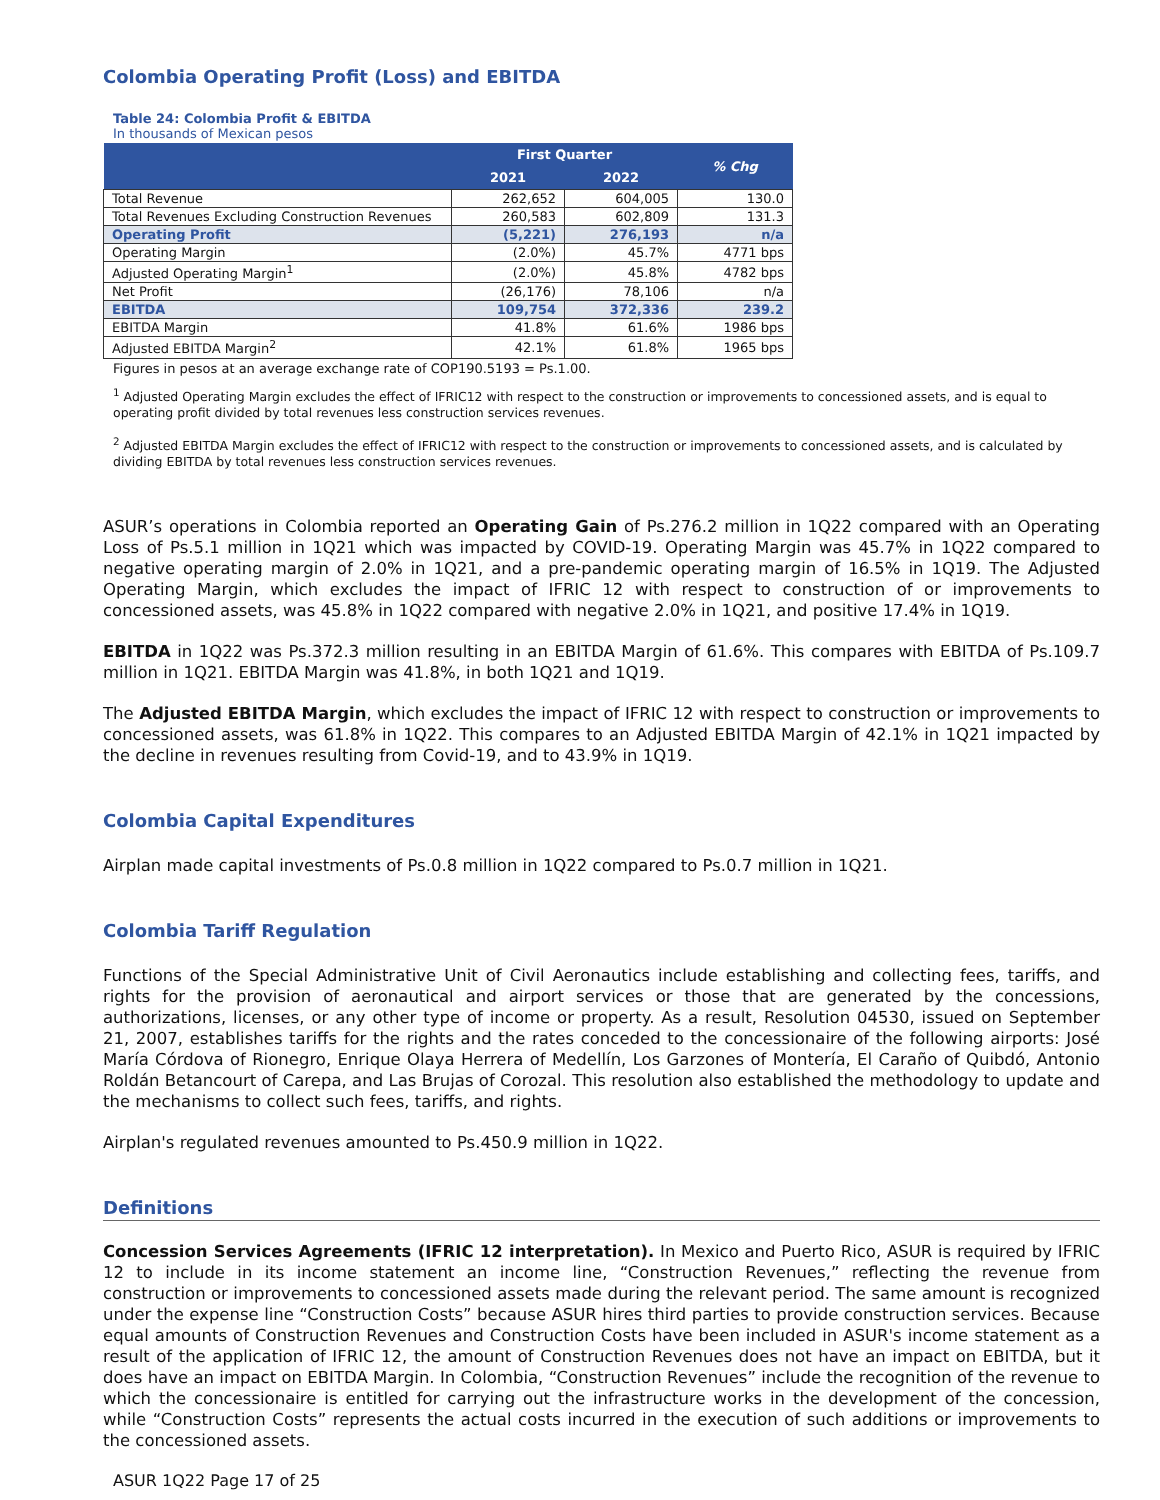Colombia Operating Profit (Loss) and EBITDA
Table 24: Colombia Profit & EBITDA
In thousands of Mexican pesos
| | First Quarter | | % Chg |
| --- | --- | --- | --- |
| | 2021 | 2022 | |
| Total Revenue | 262,652 | 604,005 | 130.0 |
| Total Revenues Excluding Construction Revenues | 260,583 | 602,809 | 131.3 |
| Operating Profit | (5,221) | 276,193 | n/a |
| Operating Margin | (2.0%) | 45.7% | 4771 bps |
| Adjusted Operating Margin<sup>1</sup> | (2.0%) | 45.8% | 4782 bps |
| Net Profit | (26,176) | 78,106 | n/a |
| EBITDA | 109,754 | 372,336 | 239.2 |
| EBITDA Margin | 41.8% | 61.6% | 1986 bps |
| Adjusted EBITDA Margin<sup>2</sup> | 42.1% | 61.8% | 1965 bps |
Figures in pesos at an average exchange rate of COP190.5193 = Ps.1.00.
<sup>1</sup> Adjusted Operating Margin excludes the effect of IFRIC12 with respect to the construction or improvements to concessioned assets, and is equal to operating profit divided by total revenues less construction services revenues.
<sup>2</sup> Adjusted EBITDA Margin excludes the effect of IFRIC12 with respect to the construction or improvements to concessioned assets, and is calculated by dividing EBITDA by total revenues less construction services revenues.
ASUR’s operations in Colombia reported an Operating Gain of Ps.276.2 million in 1Q22 compared with an Operating Loss of Ps.5.1 million in 1Q21 which was impacted by COVID-19. Operating Margin was 45.7% in 1Q22 compared to negative operating margin of 2.0% in 1Q21, and a pre-pandemic operating margin of 16.5% in 1Q19. The Adjusted Operating Margin, which excludes the impact of IFRIC 12 with respect to construction of or improvements to concessioned assets, was 45.8% in 1Q22 compared with negative 2.0% in 1Q21, and positive 17.4% in 1Q19.
EBITDA in 1Q22 was Ps.372.3 million resulting in an EBITDA Margin of 61.6%. This compares with EBITDA of Ps.109.7 million in 1Q21. EBITDA Margin was 41.8%, in both 1Q21 and 1Q19.
The Adjusted EBITDA Margin, which excludes the impact of IFRIC 12 with respect to construction or improvements to concessioned assets, was 61.8% in 1Q22. This compares to an Adjusted EBITDA Margin of 42.1% in 1Q21 impacted by the decline in revenues resulting from Covid-19, and to 43.9% in 1Q19.
Colombia Capital Expenditures
Airplan made capital investments of Ps.0.8 million in 1Q22 compared to Ps.0.7 million in 1Q21.
Colombia Tariff Regulation
Functions of the Special Administrative Unit of Civil Aeronautics include establishing and collecting fees, tariffs, and rights for the provision of aeronautical and airport services or those that are generated by the concessions, authorizations, licenses, or any other type of income or property. As a result, Resolution 04530, issued on September 21, 2007, establishes tariffs for the rights and the rates conceded to the concessionaire of the following airports: José María Córdova of Rionegro, Enrique Olaya Herrera of Medellín, Los Garzones of Montería, El Caraño of Quibdó, Antonio Roldán Betancourt of Carepa, and Las Brujas of Corozal. This resolution also established the methodology to update and the mechanisms to collect such fees, tariffs, and rights.
Airplan's regulated revenues amounted to Ps.450.9 million in 1Q22.
Definitions
Concession Services Agreements (IFRIC 12 interpretation). In Mexico and Puerto Rico, ASUR is required by IFRIC 12 to include in its income statement an income line, “Construction Revenues,” reflecting the revenue from construction or improvements to concessioned assets made during the relevant period. The same amount is recognized under the expense line “Construction Costs” because ASUR hires third parties to provide construction services. Because equal amounts of Construction Revenues and Construction Costs have been included in ASUR's income statement as a result of the application of IFRIC 12, the amount of Construction Revenues does not have an impact on EBITDA, but it does have an impact on EBITDA Margin. In Colombia, “Construction Revenues” include the recognition of the revenue to which the concessionaire is entitled for carrying out the infrastructure works in the development of the concession, while “Construction Costs” represents the actual costs incurred in the execution of such additions or improvements to the concessioned assets.
ASUR 1Q22 Page 17 of 25